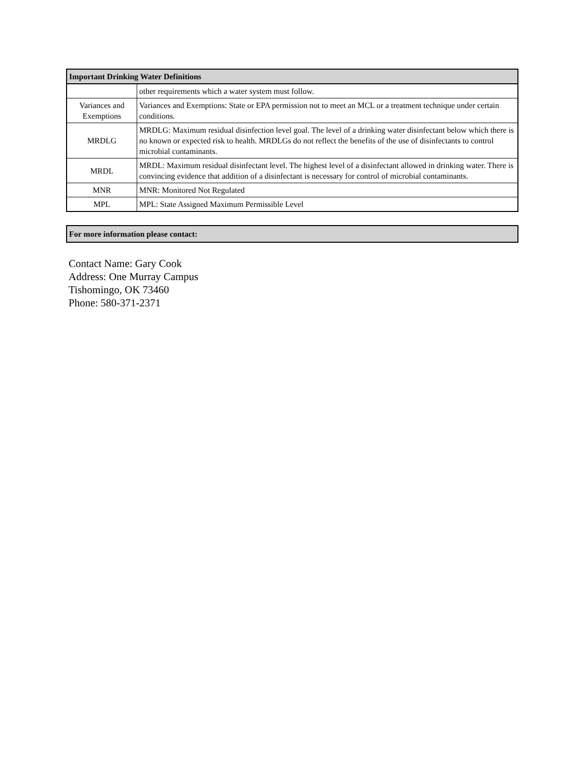| Important Drinking Water Definitions | |
| --- | --- |
| | other requirements which a water system must follow. |
| Variances and Exemptions | Variances and Exemptions: State or EPA permission not to meet an MCL or a treatment technique under certain conditions. |
| MRDLG | MRDLG: Maximum residual disinfection level goal. The level of a drinking water disinfectant below which there is no known or expected risk to health. MRDLGs do not reflect the benefits of the use of disinfectants to control microbial contaminants. |
| MRDL | MRDL: Maximum residual disinfectant level. The highest level of a disinfectant allowed in drinking water. There is convincing evidence that addition of a disinfectant is necessary for control of microbial contaminants. |
| MNR | MNR: Monitored Not Regulated |
| MPL | MPL: State Assigned Maximum Permissible Level |
| For more information please contact: |
| --- |
Contact Name: Gary Cook
Address: One Murray Campus
Tishomingo, OK 73460
Phone: 580-371-2371